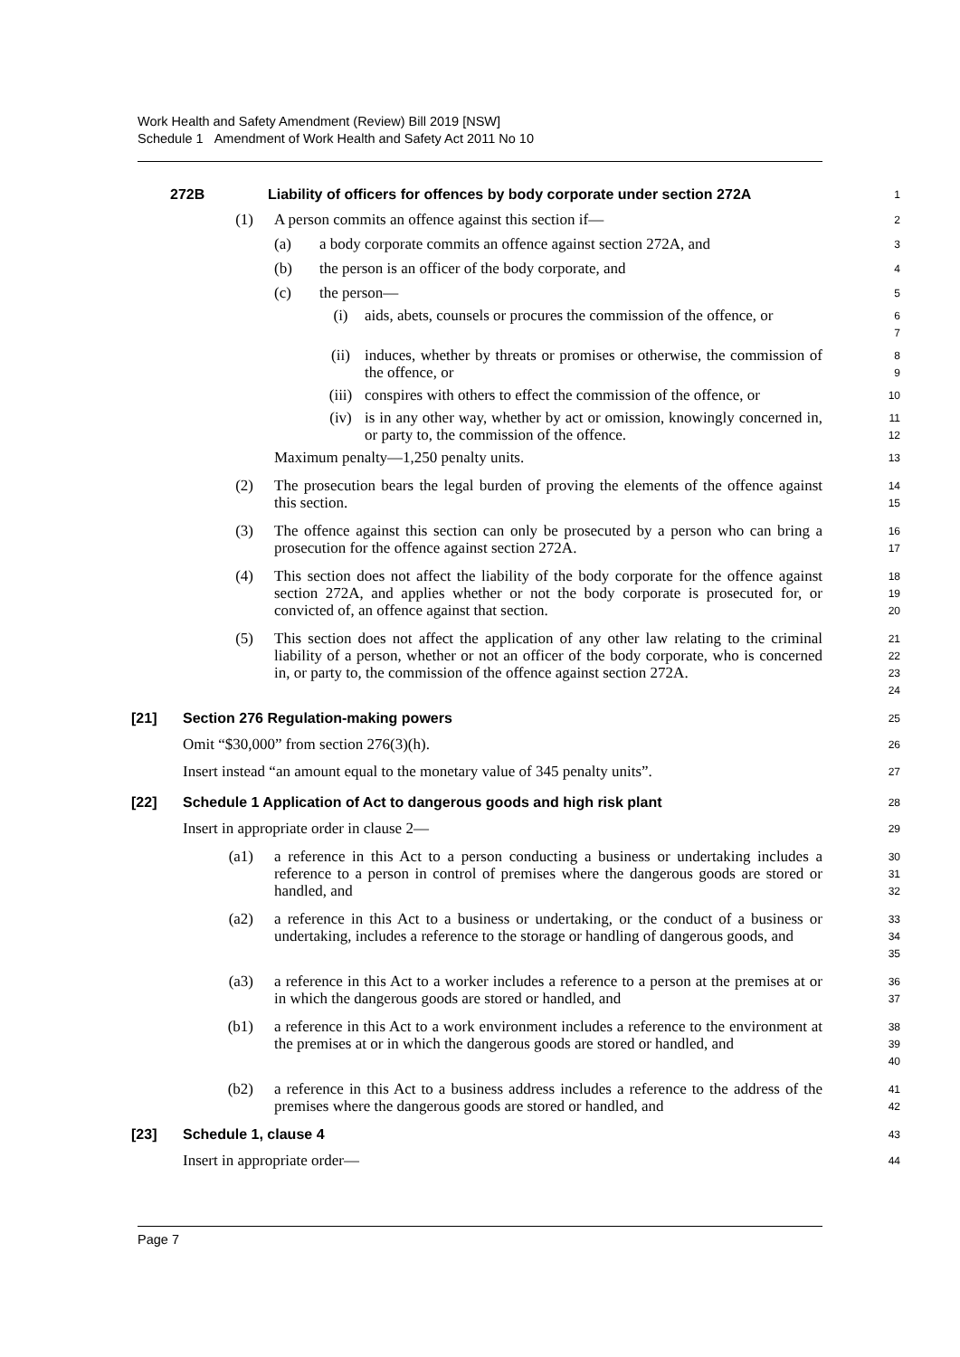Work Health and Safety Amendment (Review) Bill 2019 [NSW]
Schedule 1 Amendment of Work Health and Safety Act 2011 No 10
272B Liability of officers for offences by body corporate under section 272A
1
(1) A person commits an offence against this section if—
2
(a) a body corporate commits an offence against section 272A, and
3
(b) the person is an officer of the body corporate, and
4
(c) the person—
5
(i) aids, abets, counsels or procures the commission of the offence, or
6
7
(ii) induces, whether by threats or promises or otherwise, the commission of the offence, or
8
9
(iii) conspires with others to effect the commission of the offence, or
10
(iv) is in any other way, whether by act or omission, knowingly concerned in, or party to, the commission of the offence.
11
12
Maximum penalty—1,250 penalty units.
13
(2) The prosecution bears the legal burden of proving the elements of the offence against this section.
14
15
(3) The offence against this section can only be prosecuted by a person who can bring a prosecution for the offence against section 272A.
16
17
(4) This section does not affect the liability of the body corporate for the offence against section 272A, and applies whether or not the body corporate is prosecuted for, or convicted of, an offence against that section.
18
19
20
(5) This section does not affect the application of any other law relating to the criminal liability of a person, whether or not an officer of the body corporate, who is concerned in, or party to, the commission of the offence against section 272A.
21
22
23
24
[21] Section 276 Regulation-making powers
25
Omit “$30,000” from section 276(3)(h).
26
Insert instead “an amount equal to the monetary value of 345 penalty units”.
27
[22] Schedule 1 Application of Act to dangerous goods and high risk plant
28
Insert in appropriate order in clause 2—
29
(a1) a reference in this Act to a person conducting a business or undertaking includes a reference to a person in control of premises where the dangerous goods are stored or handled, and
30
31
32
(a2) a reference in this Act to a business or undertaking, or the conduct of a business or undertaking, includes a reference to the storage or handling of dangerous goods, and
33
34
35
(a3) a reference in this Act to a worker includes a reference to a person at the premises at or in which the dangerous goods are stored or handled, and
36
37
(b1) a reference in this Act to a work environment includes a reference to the environment at the premises at or in which the dangerous goods are stored or handled, and
38
39
40
(b2) a reference in this Act to a business address includes a reference to the address of the premises where the dangerous goods are stored or handled, and
41
42
[23] Schedule 1, clause 4
43
Insert in appropriate order—
44
Page 7